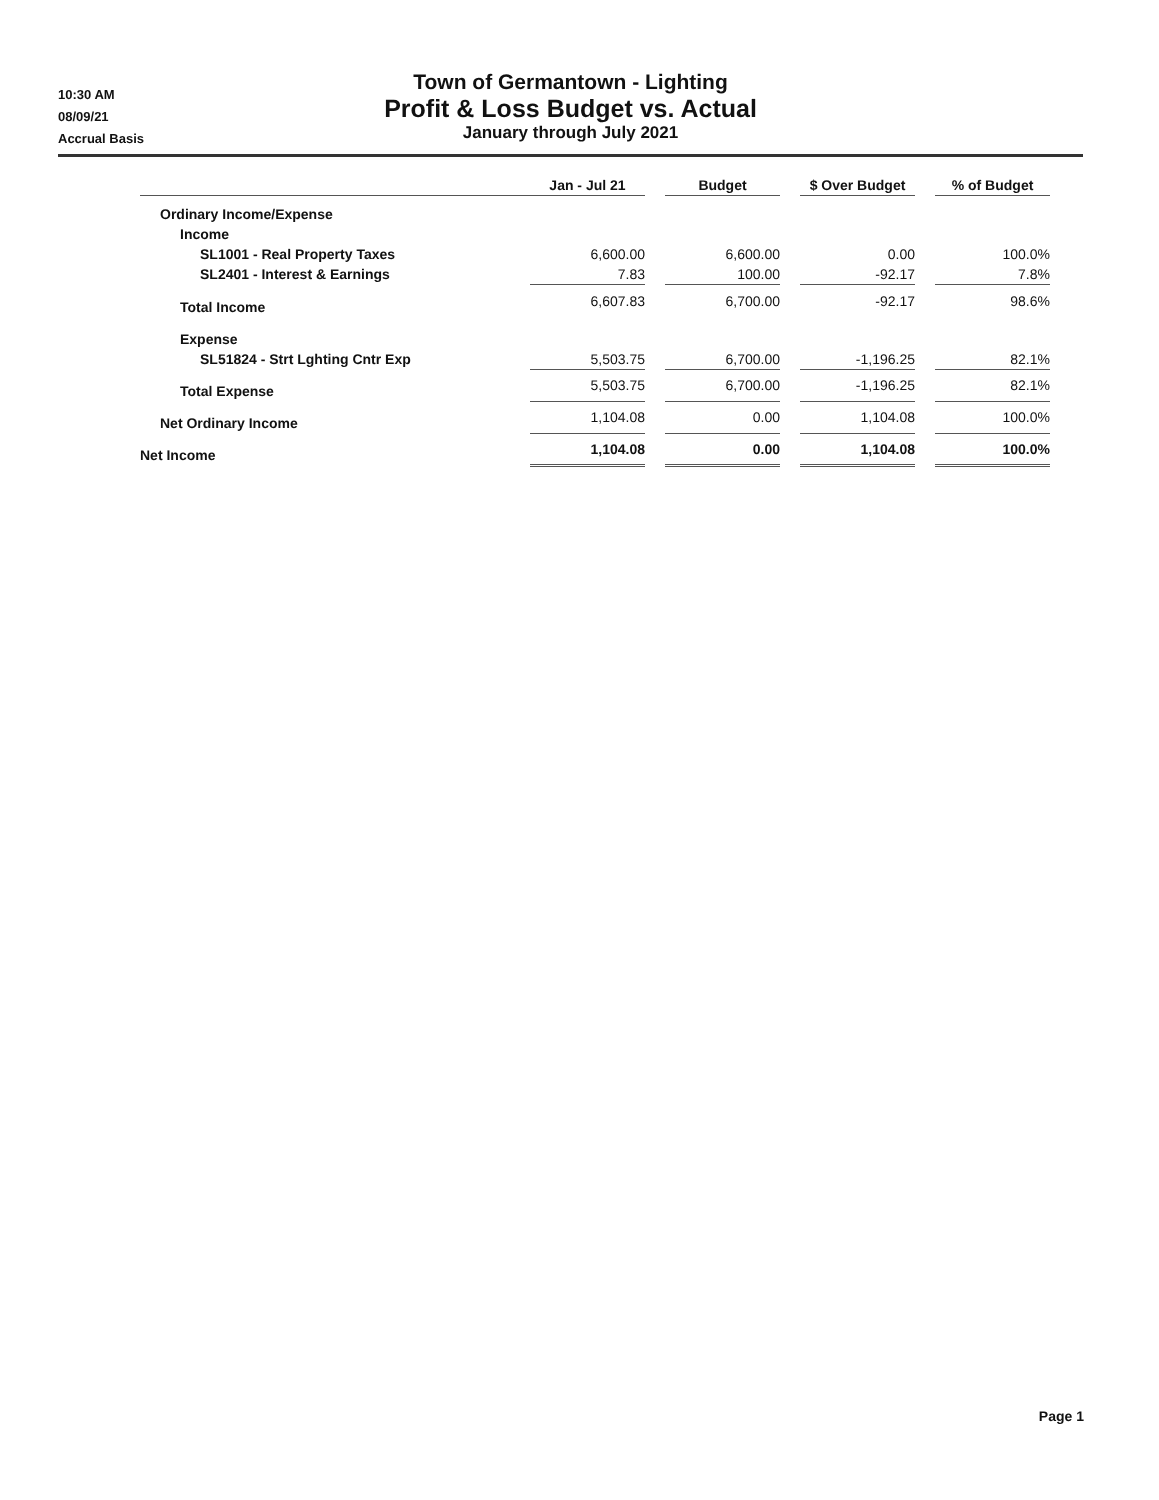10:30 AM
08/09/21
Accrual Basis
Town of Germantown - Lighting
Profit & Loss Budget vs. Actual
January through July 2021
| | Jan - Jul 21 | | Budget | | $ Over Budget | | % of Budget |
| Ordinary Income/Expense | | | | | | | |
| Income | | | | | | | |
| SL1001 - Real Property Taxes | 6,600.00 | | 6,600.00 | | 0.00 | | 100.0% |
| SL2401 - Interest & Earnings | 7.83 | | 100.00 | | -92.17 | | 7.8% |
| Total Income | 6,607.83 | | 6,700.00 | | -92.17 | | 98.6% |
| Expense | | | | | | | |
| SL51824 - Strt Lghting Cntr Exp | 5,503.75 | | 6,700.00 | | -1,196.25 | | 82.1% |
| Total Expense | 5,503.75 | | 6,700.00 | | -1,196.25 | | 82.1% |
| Net Ordinary Income | 1,104.08 | | 0.00 | | 1,104.08 | | 100.0% |
| Net Income | 1,104.08 | | 0.00 | | 1,104.08 | | 100.0% |
Page 1